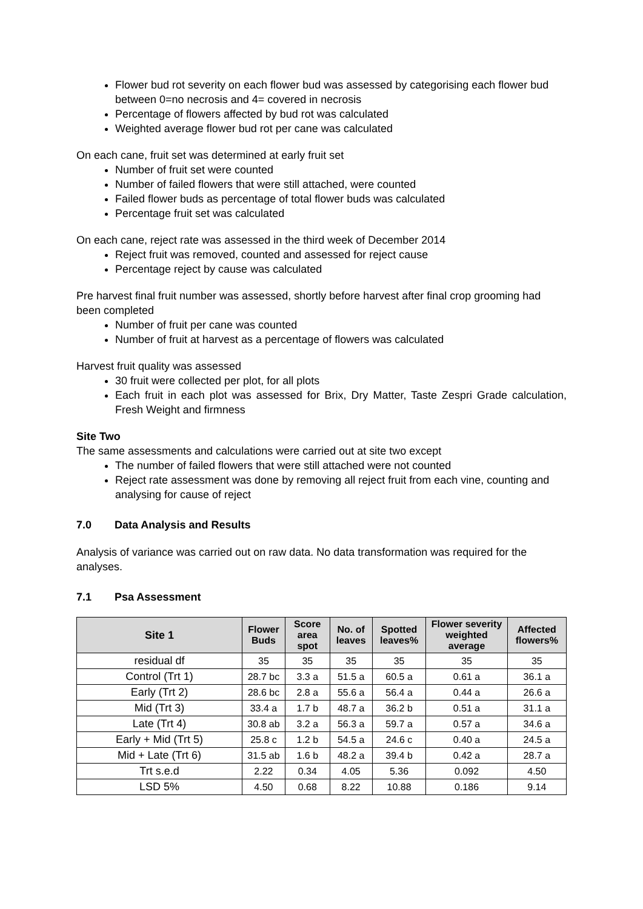Flower bud rot severity on each flower bud was assessed by categorising each flower bud between 0=no necrosis and 4= covered in necrosis
Percentage of flowers affected by bud rot was calculated
Weighted average flower bud rot per cane was calculated
On each cane, fruit set was determined at early fruit set
Number of fruit set were counted
Number of failed flowers that were still attached, were counted
Failed flower buds as percentage of total flower buds was calculated
Percentage fruit set was calculated
On each cane, reject rate was assessed in the third week of December 2014
Reject fruit was removed, counted and assessed for reject cause
Percentage reject by cause was calculated
Pre harvest final fruit number was assessed, shortly before harvest after final crop grooming had been completed
Number of fruit per cane was counted
Number of fruit at harvest as a percentage of flowers was calculated
Harvest fruit quality was assessed
30 fruit were collected per plot, for all plots
Each fruit in each plot was assessed for Brix, Dry Matter, Taste Zespri Grade calculation, Fresh Weight and firmness
Site Two
The same assessments and calculations were carried out at site two except
The number of failed flowers that were still attached were not counted
Reject rate assessment was done by removing all reject fruit from each vine, counting and analysing for cause of reject
7.0 Data Analysis and Results
Analysis of variance was carried out on raw data. No data transformation was required for the analyses.
7.1 Psa Assessment
| Site 1 | Flower Buds | Score area spot | No. of leaves | Spotted leaves% | Flower severity weighted average | Affected flowers% |
| --- | --- | --- | --- | --- | --- | --- |
| residual df | 35 | 35 | 35 | 35 | 35 | 35 |
| Control (Trt 1) | 28.7 bc | 3.3 a | 51.5 a | 60.5 a | 0.61 a | 36.1 a |
| Early (Trt 2) | 28.6 bc | 2.8 a | 55.6 a | 56.4 a | 0.44 a | 26.6 a |
| Mid (Trt 3) | 33.4 a | 1.7 b | 48.7 a | 36.2 b | 0.51 a | 31.1 a |
| Late (Trt 4) | 30.8 ab | 3.2 a | 56.3 a | 59.7 a | 0.57 a | 34.6 a |
| Early + Mid (Trt 5) | 25.8 c | 1.2 b | 54.5 a | 24.6 c | 0.40 a | 24.5 a |
| Mid + Late (Trt 6) | 31.5 ab | 1.6 b | 48.2 a | 39.4 b | 0.42 a | 28.7 a |
| Trt s.e.d | 2.22 | 0.34 | 4.05 | 5.36 | 0.092 | 4.50 |
| LSD 5% | 4.50 | 0.68 | 8.22 | 10.88 | 0.186 | 9.14 |